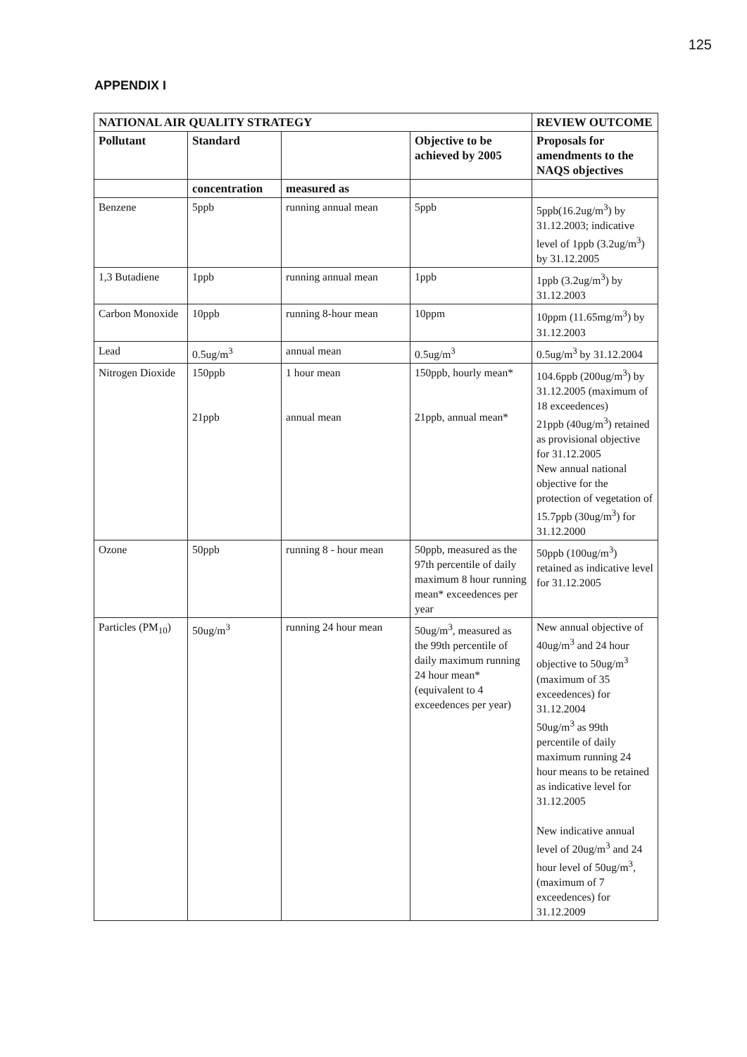125
APPENDIX I
| NATIONAL AIR QUALITY STRATEGY | | | | REVIEW OUTCOME |
| --- | --- | --- | --- | --- |
| Pollutant | Standard | | Objective to be achieved by 2005 | Proposals for amendments to the NAQS objectives |
| | concentration | measured as | | |
| Benzene | 5ppb | running annual mean | 5ppb | 5ppb(16.2ug/m<sup>3</sup>) by 31.12.2003; indicative level of 1ppb (3.2ug/m<sup>3</sup>) by 31.12.2005 |
| 1,3 Butadiene | 1ppb | running annual mean | 1ppb | 1ppb (3.2ug/m<sup>3</sup>) by 31.12.2003 |
| Carbon Monoxide | 10ppb | running 8-hour mean | 10ppm | 10ppm (11.65mg/m<sup>3</sup>) by 31.12.2003 |
| Lead | 0.5ug/m<sup>3</sup> | annual mean | 0.5ug/m<sup>3</sup> | 0.5ug/m<sup>3</sup> by 31.12.2004 |
| Nitrogen Dioxide | 150ppb 21ppb | 1 hour mean annual mean | 150ppb, hourly mean* 21ppb, annual mean* | 104.6ppb (200ug/m<sup>3</sup>) by 31.12.2005 (maximum of 18 exceedences) 21ppb (40ug/m<sup>3</sup>) retained as provisional objective for 31.12.2005 New annual national objective for the protection of vegetation of 15.7ppb (30ug/m<sup>3</sup>) for 31.12.2000 |
| Ozone | 50ppb | running 8 - hour mean | 50ppb, measured as the 97th percentile of daily maximum 8 hour running mean* exceedences per year | 50ppb (100ug/m<sup>3</sup>) retained as indicative level for 31.12.2005 |
| Particles (PM<sub>10</sub>) | 50ug/m<sup>3</sup> | running 24 hour mean | 50ug/m<sup>3</sup>, measured as the 99th percentile of daily maximum running 24 hour mean* (equivalent to 4 exceedences per year) | New annual objective of 40ug/m<sup>3</sup> and 24 hour objective to 50ug/m<sup>3</sup> (maximum of 35 exceedences) for 31.12.2004 50ug/m<sup>3</sup> as 99th percentile of daily maximum running 24 hour means to be retained as indicative level for 31.12.2005 New indicative annual level of 20ug/m<sup>3</sup> and 24 hour level of 50ug/m<sup>3</sup>, (maximum of 7 exceedences) for 31.12.2009 |